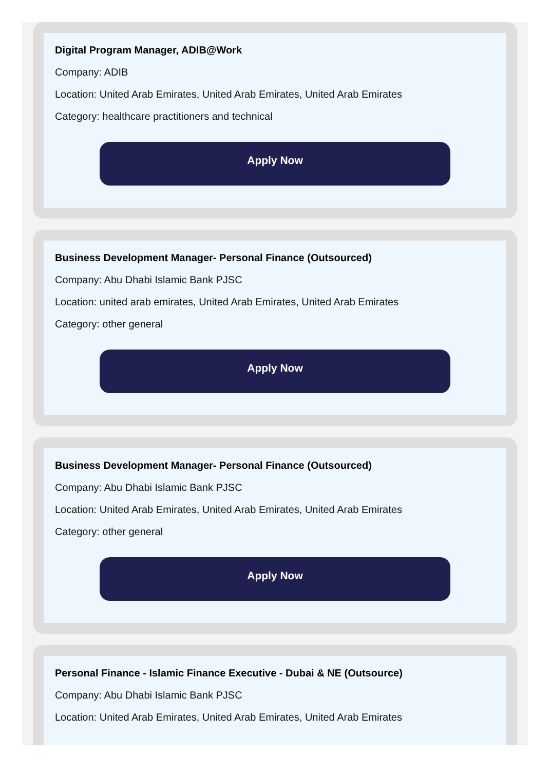Digital Program Manager, ADIB@Work
Company: ADIB
Location: United Arab Emirates, United Arab Emirates, United Arab Emirates
Category: healthcare practitioners and technical
Apply Now
Business Development Manager- Personal Finance (Outsourced)
Company: Abu Dhabi Islamic Bank PJSC
Location: united arab emirates, United Arab Emirates, United Arab Emirates
Category: other general
Apply Now
Business Development Manager- Personal Finance (Outsourced)
Company: Abu Dhabi Islamic Bank PJSC
Location: United Arab Emirates, United Arab Emirates, United Arab Emirates
Category: other general
Apply Now
Personal Finance - Islamic Finance Executive - Dubai & NE (Outsource)
Company: Abu Dhabi Islamic Bank PJSC
Location: United Arab Emirates, United Arab Emirates, United Arab Emirates